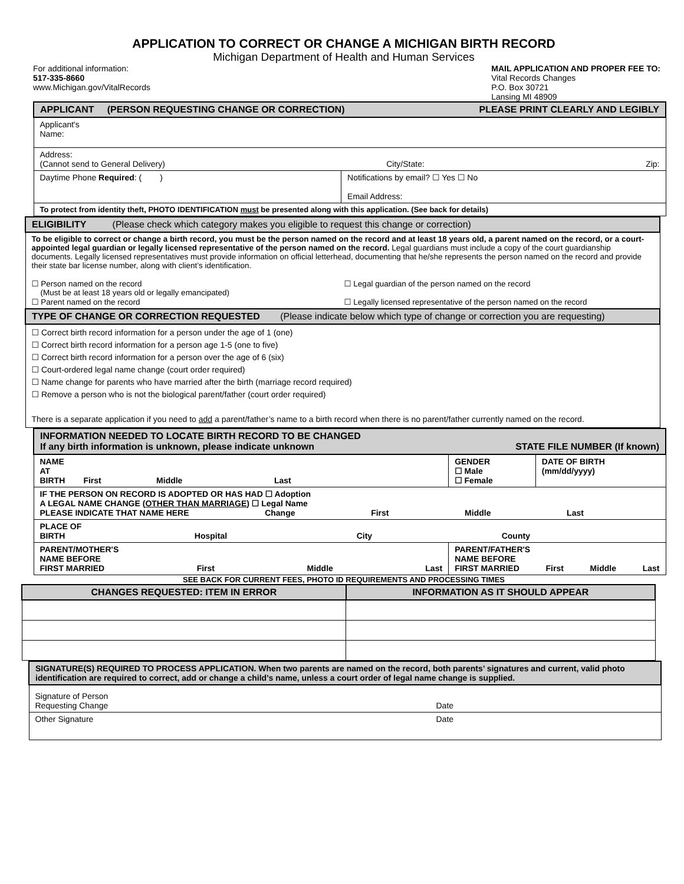APPLICATION TO CORRECT OR CHANGE A MICHIGAN BIRTH RECORD
Michigan Department of Health and Human Services
For additional information:
517-335-8660
www.Michigan.gov/VitalRecords
MAIL APPLICATION AND PROPER FEE TO:
Vital Records Changes
P.O. Box 30721
Lansing MI 48909
| APPLICANT (PERSON REQUESTING CHANGE OR CORRECTION) PLEASE PRINT CLEARLY AND LEGIBLY | |
| Applicant's Name: | |
| Address: (Cannot send to General Delivery) City/State: Zip: | |
| Daytime Phone Required : ( ) | Notifications by email? ☐ Yes ☐ No Email Address: |
| To protect from identity theft, PHOTO IDENTIFICATION must be presented along with this application. (See back for details) | |
| ELIGIBILITY (Please check which category makes you eligible to request this change or correction) |
| To be eligible to correct or change a birth record, you must be the person named on the record and at least 18 years old, a parent named on the record, or a court-appointed legal guardian or legally licensed representative of the person named on the record. Legal guardians must include a copy of the court guardianship documents. Legally licensed representatives must provide information on official letterhead, documenting that he/she represents the person named on the record and provide their state bar license number, along with client’s identification. ☐ Person named on the record (Must be at least 18 years old or legally emancipated) ☐ Parent named on the record ☐ Legal guardian of the person named on the record ☐ Legally licensed representative of the person named on the record |
| TYPE OF CHANGE OR CORRECTION REQUESTED (Please indicate below which type of change or correction you are requesting) |
| ☐ Correct birth record information for a person under the age of 1 (one) ☐ Correct birth record information for a person age 1-5 (one to five) ☐ Correct birth record information for a person over the age of 6 (six) ☐ Court-ordered legal name change (court order required) ☐ Name change for parents who have married after the birth (marriage record required) ☐ Remove a person who is not the biological parent/father (court order required) There is a separate application if you need to add a parent/father’s name to a birth record when there is no parent/father currently named on the record. |
| INFORMATION NEEDED TO LOCATE BIRTH RECORD TO BE CHANGED If any birth information is unknown, please indicate unknown STATE FILE NUMBER (If known) | | | |
| NAME AT BIRTH First Middle Last | | GENDER ☐ Male ☐ Female | DATE OF BIRTH (mm/dd/yyyy) |
| IF THE PERSON ON RECORD IS ADOPTED OR HAS HAD ☐ Adoption A LEGAL NAME CHANGE ( OTHER THAN MARRIAGE ) ☐ Legal Name PLEASE INDICATE THAT NAME HERE Change First Middle Last | | | |
| PLACE OF BIRTH Hospital City County | | | |
| PARENT/MOTHER'S NAME BEFORE FIRST MARRIED First Middle Last | PARENT/FATHER'S NAME BEFORE FIRST MARRIED First Middle Last | | |
SEE BACK FOR CURRENT FEES, PHOTO ID REQUIREMENTS AND PROCESSING TIMES
| CHANGES REQUESTED: ITEM IN ERROR | INFORMATION AS IT SHOULD APPEAR |
| --- | --- |
| SIGNATURE(S) REQUIRED TO PROCESS APPLICATION. When two parents are named on the record, both parents’ signatures and current, valid photo identification are required to correct, add or change a child’s name, unless a court order of legal name change is supplied. |
| Signature of Person Requesting Change Date |
| Other Signature Date |